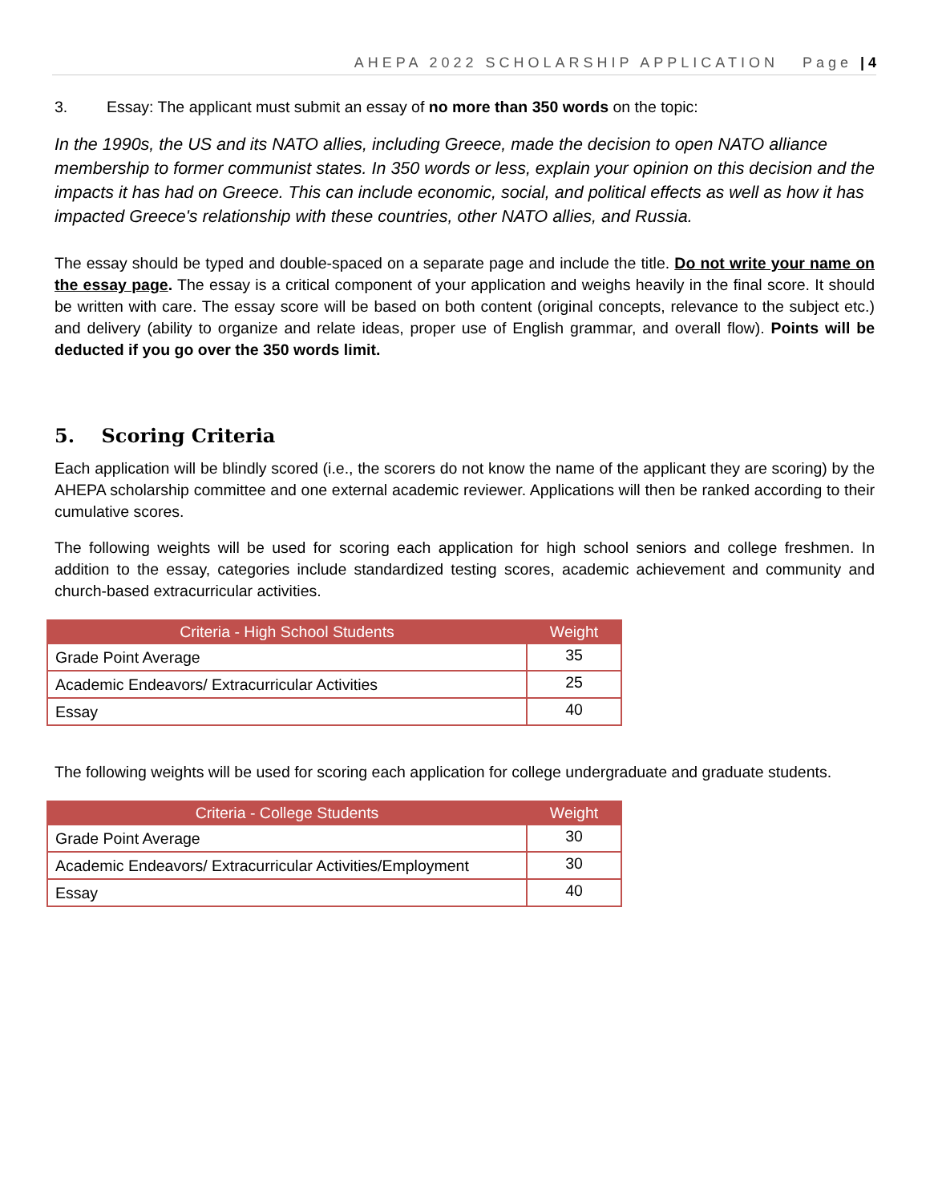AHEPA 2022 SCHOLARSHIP APPLICATION Page | 4
3. Essay: The applicant must submit an essay of no more than 350 words on the topic:
In the 1990s, the US and its NATO allies, including Greece, made the decision to open NATO alliance membership to former communist states. In 350 words or less, explain your opinion on this decision and the impacts it has had on Greece. This can include economic, social, and political effects as well as how it has impacted Greece's relationship with these countries, other NATO allies, and Russia.
The essay should be typed and double-spaced on a separate page and include the title. Do not write your name on the essay page. The essay is a critical component of your application and weighs heavily in the final score. It should be written with care. The essay score will be based on both content (original concepts, relevance to the subject etc.) and delivery (ability to organize and relate ideas, proper use of English grammar, and overall flow). Points will be deducted if you go over the 350 words limit.
5. Scoring Criteria
Each application will be blindly scored (i.e., the scorers do not know the name of the applicant they are scoring) by the AHEPA scholarship committee and one external academic reviewer. Applications will then be ranked according to their cumulative scores.
The following weights will be used for scoring each application for high school seniors and college freshmen. In addition to the essay, categories include standardized testing scores, academic achievement and community and church-based extracurricular activities.
| Criteria - High School Students | Weight |
| --- | --- |
| Grade Point Average | 35 |
| Academic Endeavors/ Extracurricular Activities | 25 |
| Essay | 40 |
The following weights will be used for scoring each application for college undergraduate and graduate students.
| Criteria - College Students | Weight |
| --- | --- |
| Grade Point Average | 30 |
| Academic Endeavors/ Extracurricular Activities/Employment | 30 |
| Essay | 40 |